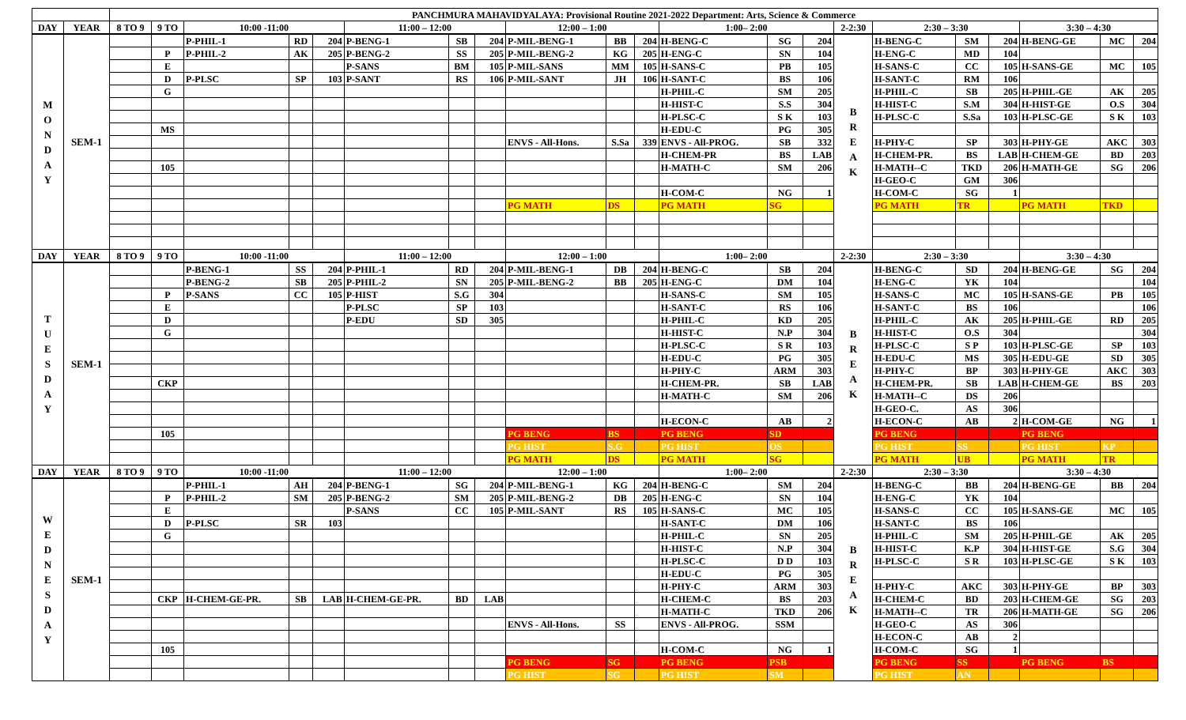| | | PANCHMURA MAHAVIDYALAYA: Provisional Routine 2021-2022 Department: Arts, Science & Commerce | | | | | | | | | | | | | | | | | | | | |
| DAY | YEAR | 8 TO 9 | 9 TO | 10:00 -11:00 | | | 11:00 – 12:00 | | | 12:00 – 1:00 | | | 1:00– 2:00 | | | 2-2:30 | 2:30 – 3:30 | | | 3:30 – 4:30 | | |
| M O N D A Y | SEM-1 | | | P-PHIL-1 | RD | 204 | P-BENG-1 | SB | 204 | P-MIL-BENG-1 | BB | 204 | H-BENG-C | SG | 204 | B R E A K | H-BENG-C | SM | 204 | H-BENG-GE | MC | 204 |
| | | | P | P-PHIL-2 | AK | 205 | P-BENG-2 | SS | 205 | P-MIL-BENG-2 | KG | 205 | H-ENG-C | SN | 104 | | H-ENG-C | MD | 104 | | | |
| | | | E | | | | P-SANS | BM | 105 | P-MIL-SANS | MM | 105 | H-SANS-C | PB | 105 | | H-SANS-C | CC | 105 | H-SANS-GE | MC | 105 |
| | | | D | P-PLSC | SP | 103 | P-SANT | RS | 106 | P-MIL-SANT | JH | 106 | H-SANT-C | BS | 106 | | H-SANT-C | RM | 106 | | | |
| | | | G | | | | | | | | | | H-PHIL-C | SM | 205 | | H-PHIL-C | SB | 205 | H-PHIL-GE | AK | 205 |
| | | | | | | | | | | | | | H-HIST-C | S.S | 304 | | H-HIST-C | S.M | 304 | H-HIST-GE | O.S | 304 |
| | | | | | | | | | | | | | H-PLSC-C | S K | 103 | | H-PLSC-C | S.Sa | 103 | H-PLSC-GE | S K | 103 |
| | | | MS | | | | | | | | | | H-EDU-C | PG | 305 | | | | | | | |
| | | | | | | | | | | ENVS - All-Hons. | S.Sa | 339 | ENVS - All-PROG. | SB | 332 | | H-PHY-C | SP | 303 | H-PHY-GE | AKC | 303 |
| | | | | | | | | | | | | | H-CHEM-PR | BS | LAB | | H-CHEM-PR. | BS | LAB | H-CHEM-GE | BD | 203 |
| | | | 105 | | | | | | | | | | H-MATH-C | SM | 206 | | H-MATH--C | TKD | 206 | H-MATH-GE | SG | 206 |
| | | | | | | | | | | | | | | | | | H-GEO-C | GM | 306 | | | |
| | | | | | | | | | | | | | H-COM-C | NG | 1 | | H-COM-C | SG | 1 | | | |
| | | | | | | | | | | PG MATH | DS | | PG MATH | SG | | | PG MATH | TR | | PG MATH | TKD | |
| DAY | YEAR | 8 TO 9 | 9 TO | 10:00 -11:00 | | | 11:00 – 12:00 | | | 12:00 – 1:00 | | | 1:00– 2:00 | | | 2-2:30 | 2:30 – 3:30 | | | 3:30 – 4:30 | | |
| T U E S D A Y | SEM-1 | | | P-BENG-1 | SS | 204 | P-PHIL-1 | RD | 204 | P-MIL-BENG-1 | DB | 204 | H-BENG-C | SB | 204 | B R E A K | H-BENG-C | SD | 204 | H-BENG-GE | SG | 204 |
| | | | | P-BENG-2 | SB | 205 | P-PHIL-2 | SN | 205 | P-MIL-BENG-2 | BB | 205 | H-ENG-C | DM | 104 | | H-ENG-C | YK | 104 | | | 104 |
| | | | P | P-SANS | CC | 105 | P-HIST | S.G | 304 | | | | H-SANS-C | SM | 105 | | H-SANS-C | MC | 105 | H-SANS-GE | PB | 105 |
| | | | E | | | | P-PLSC | SP | 103 | | | | H-SANT-C | RS | 106 | | H-SANT-C | BS | 106 | | | 106 |
| | | | D | | | | P-EDU | SD | 305 | | | | H-PHIL-C | KD | 205 | | H-PHIL-C | AK | 205 | H-PHIL-GE | RD | 205 |
| | | | G | | | | | | | | | | H-HIST-C | N.P | 304 | | H-HIST-C | O.S | 304 | | | 304 |
| | | | | | | | | | | | | | H-PLSC-C | S R | 103 | | H-PLSC-C | S P | 103 | H-PLSC-GE | SP | 103 |
| | | | | | | | | | | | | | H-EDU-C | PG | 305 | | H-EDU-C | MS | 305 | H-EDU-GE | SD | 305 |
| | | | | | | | | | | | | | H-PHY-C | ARM | 303 | | H-PHY-C | BP | 303 | H-PHY-GE | AKC | 303 |
| | | | CKP | | | | | | | | | | H-CHEM-PR. | SB | LAB | | H-CHEM-PR. | SB | LAB | H-CHEM-GE | BS | 203 |
| | | | | | | | | | | | | | H-MATH-C | SM | 206 | | H-MATH--C | DS | 206 | | | |
| | | | | | | | | | | | | | | | | | H-GEO-C. | AS | 306 | | | |
| | | | | | | | | | | | | | H-ECON-C | AB | 2 | | H-ECON-C | AB | 2 | H-COM-GE | NG | 1 |
| | | | 105 | | | | | | | PG BENG | BS | | PG BENG | SD | | | PG BENG | | | PG BENG | | |
| | | | | | | | | | | PG HIST | S.G | | PG HIST | OS | | | PG HIST | SS | | PG HIST | KP | |
| | | | | | | | | | | PG MATH | DS | | PG MATH | SG | | | PG MATH | UB | | PG MATH | TR | |
| DAY | YEAR | 8 TO 9 | 9 TO | 10:00 -11:00 | | | 11:00 – 12:00 | | | 12:00 – 1:00 | | | 1:00– 2:00 | | | 2-2:30 | 2:30 – 3:30 | | | 3:30 – 4:30 | | |
| W E D N E S D A Y | SEM-1 | | | P-PHIL-1 | AH | 204 | P-BENG-1 | SG | 204 | P-MIL-BENG-1 | KG | 204 | H-BENG-C | SM | 204 | B R E A K | H-BENG-C | BB | 204 | H-BENG-GE | BB | 204 |
| | | | P | P-PHIL-2 | SM | 205 | P-BENG-2 | SM | 205 | P-MIL-BENG-2 | DB | 205 | H-ENG-C | SN | 104 | | H-ENG-C | YK | 104 | | | |
| | | | E | | | | P-SANS | CC | 105 | P-MIL-SANT | RS | 105 | H-SANS-C | MC | 105 | | H-SANS-C | CC | 105 | H-SANS-GE | MC | 105 |
| | | | D | P-PLSC | SR | 103 | | | | | | | H-SANT-C | DM | 106 | | H-SANT-C | BS | 106 | | | |
| | | | G | | | | | | | | | | H-PHIL-C | SN | 205 | | H-PHIL-C | SM | 205 | H-PHIL-GE | AK | 205 |
| | | | | | | | | | | | | | H-HIST-C | N.P | 304 | | H-HIST-C | K.P | 304 | H-HIST-GE | S.G | 304 |
| | | | | | | | | | | | | | H-PLSC-C | D D | 103 | | H-PLSC-C | S R | 103 | H-PLSC-GE | S K | 103 |
| | | | | | | | | | | | | | H-EDU-C | PG | 305 | | | | | | | |
| | | | | | | | | | | | | | H-PHY-C | ARM | 303 | | H-PHY-C | AKC | 303 | H-PHY-GE | BP | 303 |
| | | | CKP | H-CHEM-GE-PR. | SB | LAB | H-CHEM-GE-PR. | BD | LAB | | | | H-CHEM-C | BS | 203 | | H-CHEM-C | BD | 203 | H-CHEM-GE | SG | 203 |
| | | | | | | | | | | | | | H-MATH-C | TKD | 206 | | H-MATH--C | TR | 206 | H-MATH-GE | SG | 206 |
| | | | | | | | | | | ENVS - All-Hons. | SS | | ENVS - All-PROG. | SSM | | | H-GEO-C | AS | 306 | | | |
| | | | | | | | | | | | | | | | | | H-ECON-C | AB | 2 | | | |
| | | | 105 | | | | | | | | | | H-COM-C | NG | 1 | | H-COM-C | SG | 1 | | | |
| | | | | | | | | | | PG BENG | SG | | PG BENG | PSB | | | PG BENG | SS | | PG BENG | BS | |
| | | | | | | | | | | PG HIST | SG | | PG HIST | SM | | | PG HIST | AN | | | | |